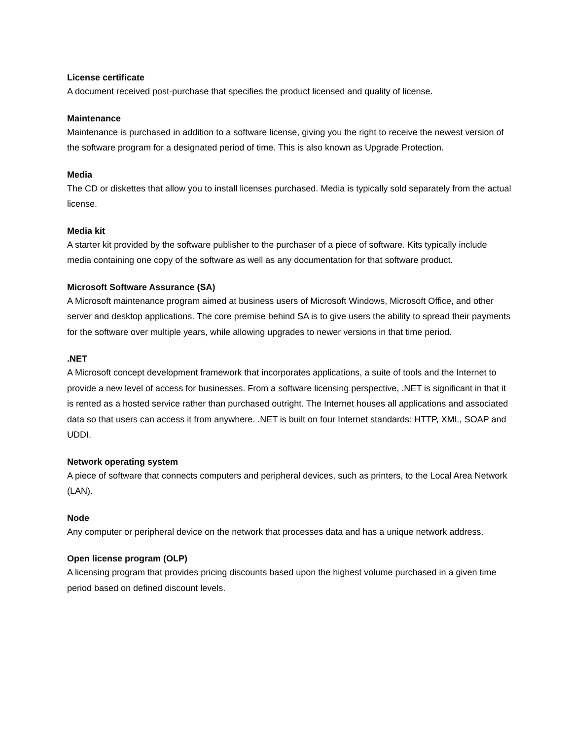License certificate
A document received post-purchase that specifies the product licensed and quality of license.
Maintenance
Maintenance is purchased in addition to a software license, giving you the right to receive the newest version of the software program for a designated period of time. This is also known as Upgrade Protection.
Media
The CD or diskettes that allow you to install licenses purchased. Media is typically sold separately from the actual license.
Media kit
A starter kit provided by the software publisher to the purchaser of a piece of software. Kits typically include media containing one copy of the software as well as any documentation for that software product.
Microsoft Software Assurance (SA)
A Microsoft maintenance program aimed at business users of Microsoft Windows, Microsoft Office, and other server and desktop applications. The core premise behind SA is to give users the ability to spread their payments for the software over multiple years, while allowing upgrades to newer versions in that time period.
.NET
A Microsoft concept development framework that incorporates applications, a suite of tools and the Internet to provide a new level of access for businesses. From a software licensing perspective, .NET is significant in that it is rented as a hosted service rather than purchased outright. The Internet houses all applications and associated data so that users can access it from anywhere. .NET is built on four Internet standards: HTTP, XML, SOAP and UDDI.
Network operating system
A piece of software that connects computers and peripheral devices, such as printers, to the Local Area Network (LAN).
Node
Any computer or peripheral device on the network that processes data and has a unique network address.
Open license program (OLP)
A licensing program that provides pricing discounts based upon the highest volume purchased in a given time period based on defined discount levels.